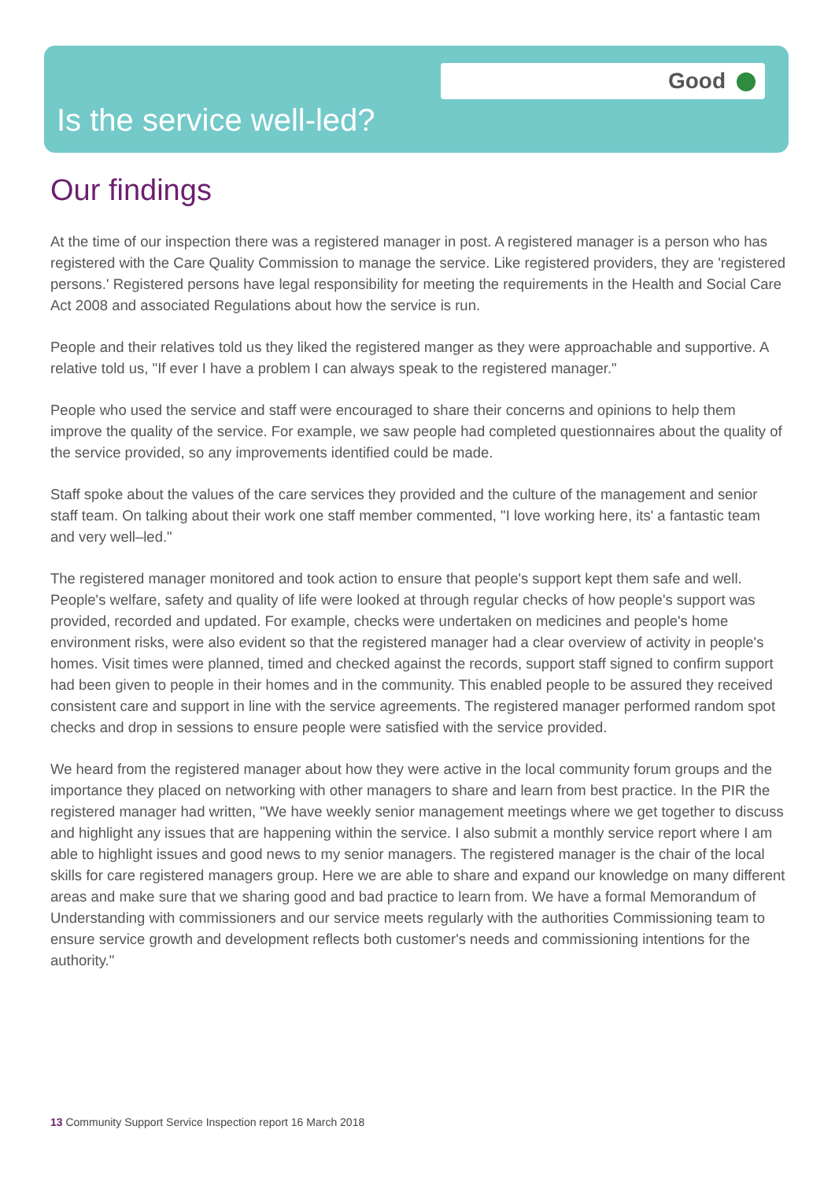Good
Is the service well-led?
Our findings
At the time of our inspection there was a registered manager in post. A registered manager is a person who has registered with the Care Quality Commission to manage the service. Like registered providers, they are 'registered persons.' Registered persons have legal responsibility for meeting the requirements in the Health and Social Care Act 2008 and associated Regulations about how the service is run.
People and their relatives told us they liked the registered manger as they were approachable and supportive. A relative told us, "If ever I have a problem I can always speak to the registered manager."
People who used the service and staff were encouraged to share their concerns and opinions to help them improve the quality of the service. For example, we saw people had completed questionnaires about the quality of the service provided, so any improvements identified could be made.
Staff spoke about the values of the care services they provided and the culture of the management and senior staff team. On talking about their work one staff member commented, "I love working here, its' a fantastic team and very well–led."
The registered manager monitored and took action to ensure that people's support kept them safe and well. People's welfare, safety and quality of life were looked at through regular checks of how people's support was provided, recorded and updated. For example, checks were undertaken on medicines and people's home environment risks, were also evident so that the registered manager had a clear overview of activity in people's homes. Visit times were planned, timed and checked against the records, support staff signed to confirm support had been given to people in their homes and in the community. This enabled people to be assured they received consistent care and support in line with the service agreements. The registered manager performed random spot checks and drop in sessions to ensure people were satisfied with the service provided.
We heard from the registered manager about how they were active in the local community forum groups and the importance they placed on networking with other managers to share and learn from best practice. In the PIR the registered manager had written, "We have weekly senior management meetings where we get together to discuss and highlight any issues that are happening within the service. I also submit a monthly service report where I am able to highlight issues and good news to my senior managers. The registered manager is the chair of the local skills for care registered managers group. Here we are able to share and expand our knowledge on many different areas and make sure that we sharing good and bad practice to learn from. We have a formal Memorandum of Understanding with commissioners and our service meets regularly with the authorities Commissioning team to ensure service growth and development reflects both customer's needs and commissioning intentions for the authority."
13 Community Support Service Inspection report 16 March 2018